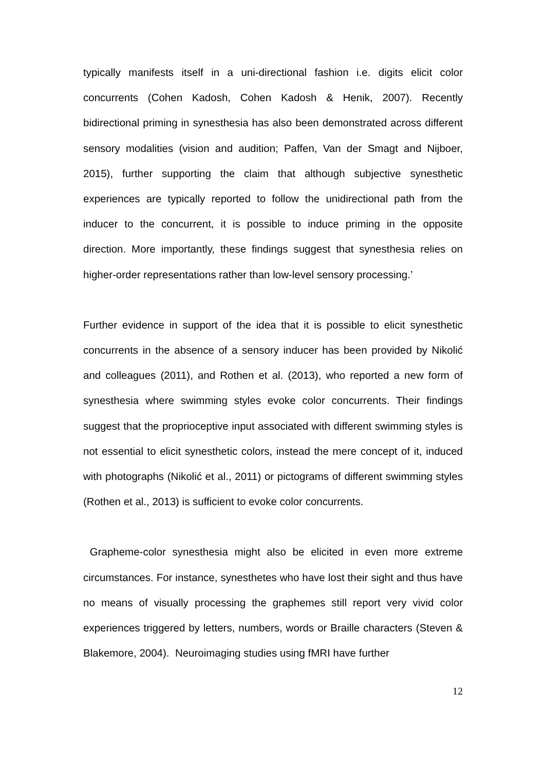typically manifests itself in a uni-directional fashion i.e. digits elicit color concurrents (Cohen Kadosh, Cohen Kadosh & Henik, 2007). Recently bidirectional priming in synesthesia has also been demonstrated across different sensory modalities (vision and audition; Paffen, Van der Smagt and Nijboer, 2015), further supporting the claim that although subjective synesthetic experiences are typically reported to follow the unidirectional path from the inducer to the concurrent, it is possible to induce priming in the opposite direction. More importantly, these findings suggest that synesthesia relies on higher-order representations rather than low-level sensory processing.’
Further evidence in support of the idea that it is possible to elicit synesthetic concurrents in the absence of a sensory inducer has been provided by Nikolić and colleagues (2011), and Rothen et al. (2013), who reported a new form of synesthesia where swimming styles evoke color concurrents. Their findings suggest that the proprioceptive input associated with different swimming styles is not essential to elicit synesthetic colors, instead the mere concept of it, induced with photographs (Nikolić et al., 2011) or pictograms of different swimming styles (Rothen et al., 2013) is sufficient to evoke color concurrents.
Grapheme-color synesthesia might also be elicited in even more extreme circumstances. For instance, synesthetes who have lost their sight and thus have no means of visually processing the graphemes still report very vivid color experiences triggered by letters, numbers, words or Braille characters (Steven & Blakemore, 2004). Neuroimaging studies using fMRI have further
12